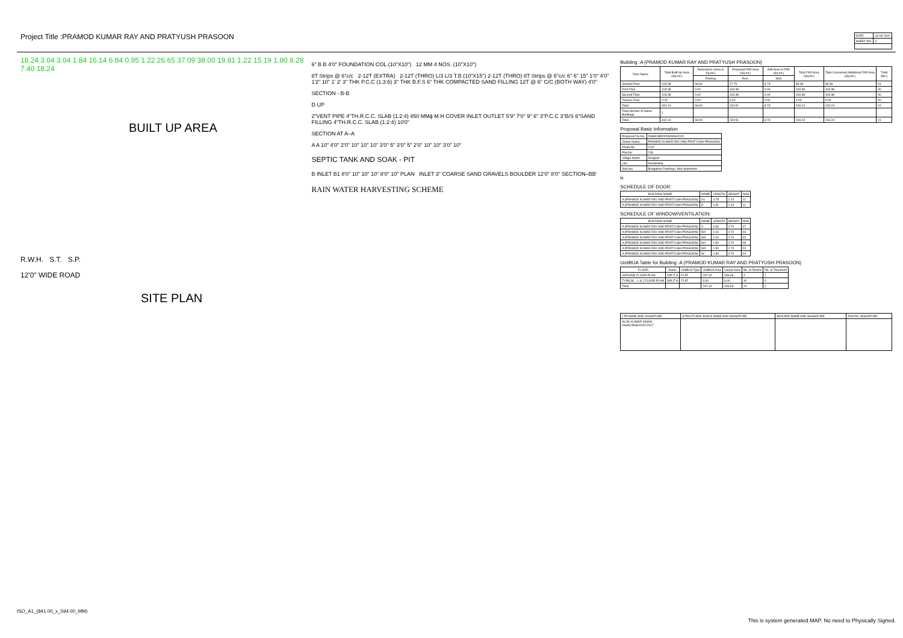Project Title :PRAMOD KUMAR RAY AND PRATYUSH PRASOON
| DATE | 18-06-2022 |
| SHEET NO. | 4 |
| - | |
18.24 3.04 3.04 1.84 16.14 6.84 0.95 1.22 26.65 37.09 38.00 19.81 1.22 15.19 1.80 8.28 7.40 18.24
BUILT UP AREA
R.W.H. S.T. S.P.
12'0" WIDE ROAD
SITE PLAN
6" B B 4'0" FOUNDATION COL.(10"X10") 12 MM 4 NOS. (10"X10")
8T Strips @ 6"c/c 2-12T (EXTRA) 2-12T (THRO) L/3 L/3 T.B (10"X15") 2-12T (THRO) 8T Strips @ 6"c/c 6" 6" 15" 1'0" 4'0" 1'2" 10" 1' 2' 3" THK P.C.C (1:3:6) 3" THK B.F.S 6" THK COMPACTED SAND FILLING 12T @ 6" C/C (BOTH WAY) 4'0"
SECTION - B-B
D UP
2"VENT PIPE 4"TH.R.C.C. SLAB (1:2:4) 450 MMϕ M.H COVER INLET OUTLET 5'9" 7'0" 9" 6" 3"P.C.C 3"B/S 6"SAND FILLING 4"TH.R.C.C. SLAB (1:2:4) 10'0"
SECTION AT A–A
A A 10" 4'0" 2'0" 10" 10" 10" 3'0" 5" 3'0" 5" 2'0" 10" 10" 3'0" 10"
SEPTIC TANK AND SOAK - PIT
B INLET B1 8'0" 10" 10" 10" 8'0" 10" PLAN INLET 3" COARSE SAND GRAVELS BOULDER 12'0" 8'0" SECTION–BB'
RAIN WATER HARVESTING SCHEME
Building :A (PRAMOD KUMAR RAY AND PRATYUSH PRASOON)
| Floor Name | Total Built Up Area (Sq.mt.) | Deductions (Area in Sq.mt.) | Proposed FAR Area (Sq.mt.) | Add Area In FAR (Sq.mt.) | Total FAR Area (Sq.mt.) | Total Consumed Additional FAR Area (Sq.mt.) | Tnmt (No.) |
| --- | --- | --- | --- | --- | --- | --- | --- |
| | | Parking | Resi. | Stair | | | |
| Ground Floor | 103.38 | 66.90 | 27.75 | 8.73 | 36.48 | 36.48 | 01 |
| First Floor | 103.38 | 0.00 | 103.38 | 0.00 | 103.38 | 103.38 | 00 |
| Second Floor | 103.38 | 0.00 | 103.38 | 0.00 | 103.38 | 103.38 | 00 |
| Terrace Floor | 0.00 | 0.00 | 0.00 | 0.00 | 0.00 | 0.00 | 00 |
| Total : | 310.14 | 66.90 | 234.51 | 8.73 | 243.24 | 243.24 | 01 |
| Total Number of Same Buildings : | 1 | | | | | | |
| Total : | 310.14 | 66.90 | 234.51 | 8.73 | 243.24 | 243.24 | 01 |
Proposal Basic Information
| Proposal File No. | DGMC/BP/0055/W08/2022 |
| Owner Name | PRAMOD KUMAR RAY AND PRATYUSH PRASOON |
| Khata No | 21/9 |
| Plot No | 248 |
| Village Name | Deoghar |
| Use | Residential |
| SubUse | Bungalow/ Dwelling / Non Apartment |
N
SCHEDULE OF DOOR:
| BUILDING NAME | NAME | LENGTH | HEIGHT | NOS |
| --- | --- | --- | --- | --- |
| A (PRAMOD KUMAR RAY AND PRATYUSH PRASOON) | D1 | 0.75 | 2.13 | 12 |
| A (PRAMOD KUMAR RAY AND PRATYUSH PRASOON) | D | 0.91 | 2.13 | 11 |
SCHEDULE OF WINDOW/VENTILATION:
| BUILDING NAME | NAME | LENGTH | HEIGHT | NOS |
| --- | --- | --- | --- | --- |
| A (PRAMOD KUMAR RAY AND PRATYUSH PRASOON) | V | 0.60 | 2.70 | 07 |
| A (PRAMOD KUMAR RAY AND PRATYUSH PRASOON) | W2 | 1.00 | 2.70 | 03 |
| A (PRAMOD KUMAR RAY AND PRATYUSH PRASOON) | W3 | 1.00 | 2.70 | 03 |
| A (PRAMOD KUMAR RAY AND PRATYUSH PRASOON) | W1 | 1.50 | 2.70 | 08 |
| A (PRAMOD KUMAR RAY AND PRATYUSH PRASOON) | W4 | 1.50 | 2.70 | 04 |
| A (PRAMOD KUMAR RAY AND PRATYUSH PRASOON) | W | 1.80 | 2.70 | 04 |
UnitBUA Table for Building :A (PRAMOD KUMAR RAY AND PRATYUSH PRASOON)
| FLOOR | Name | UnitBUA Type | UnitBUA Area | Carpet Area | No. of Rooms | No. of Tenement |
| --- | --- | --- | --- | --- | --- | --- |
| GROUND FLOOR PLAN | SPLIT A | FLAT | 197.42 | 196.63 | 4 | 1 |
| TYPICAL - 1 & 2 FLOOR PLAN | SPLIT A | FLAT | 0.00 | 0.00 | 10 | 0 |
| Total: | - | - | 197.42 | 196.63 | 24 | 1 |
| LTP NAME AND SIGNATURE | STRUCTURAL ENG'S NAME AND SIGNATURE | BUILDER NAME AND SIGNATURE | DIGITAL SIGNATURE |
| ALOK KUMAR SINGH DGMC/ENG/0007/2017 | | | |
ISO_A1_(841.00_x_594.00_MM)
This is system generated MAP. No need to Physically Signed.